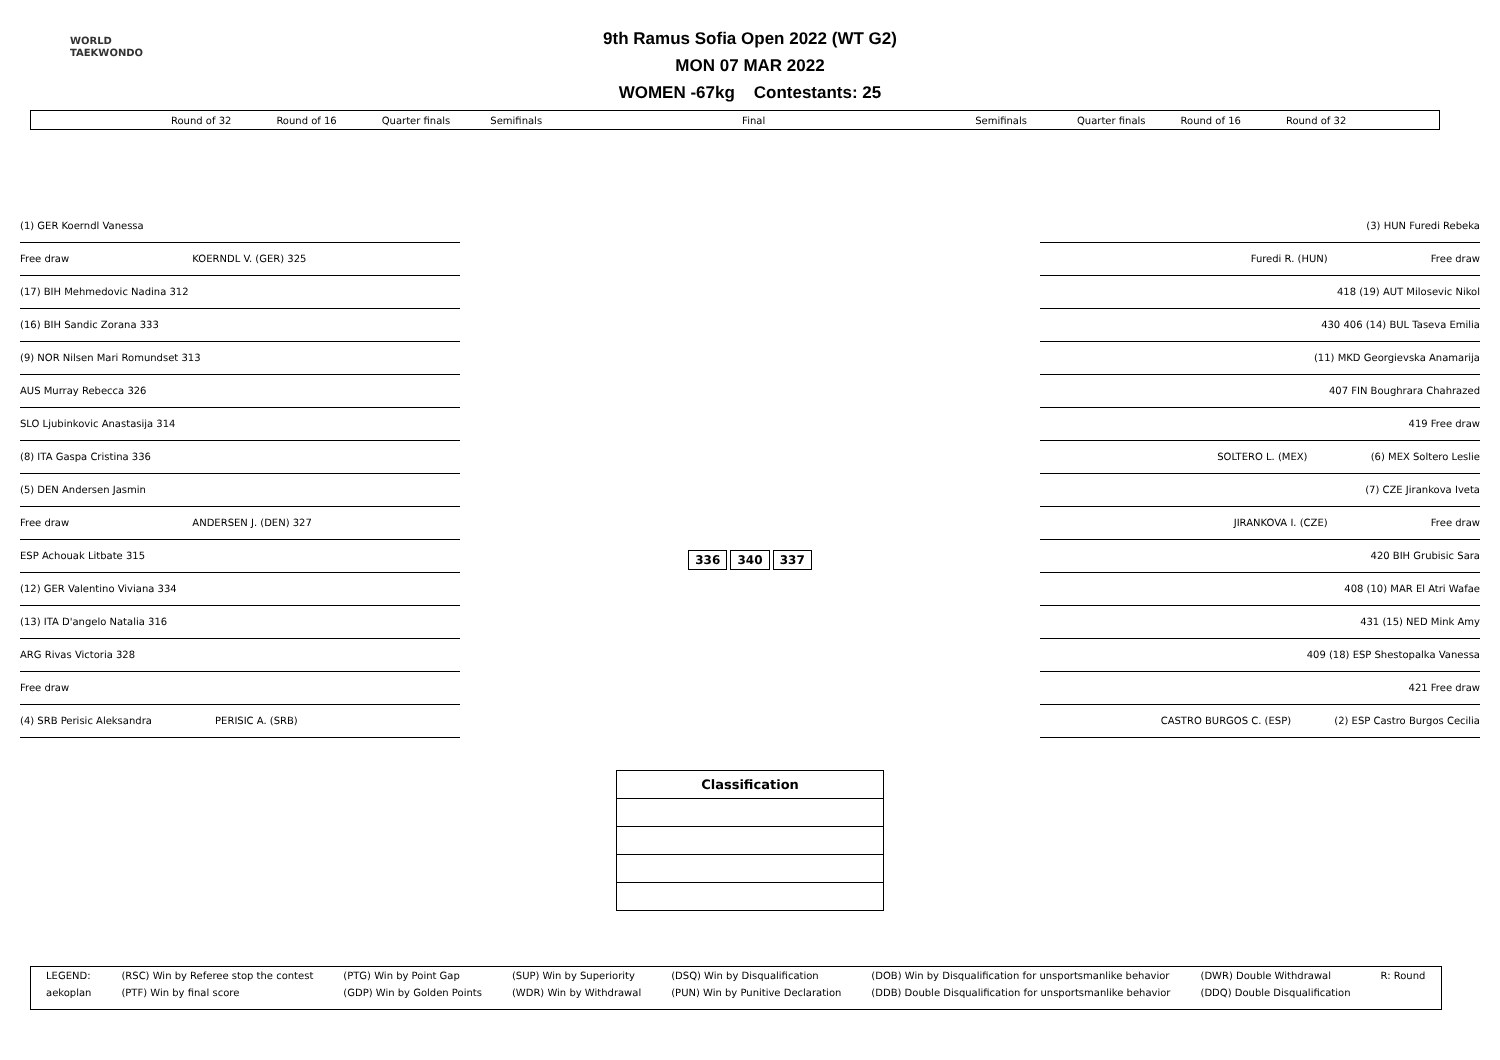WORLD
TAEKWONDO
9th Ramus Sofia Open 2022 (WT G2)
MON 07 MAR 2022
WOMEN -67kg Contestants: 25
Round of 32 Round of 16 Quarter finals Semifinals Final Semifinals Quarter finals Round of 16 Round of 32
(1) GER Koerndl Vanessa
Free draw KOERNDL V. (GER) 325
(17) BIH Mehmedovic Nadina 312
(16) BIH Sandic Zorana 333
(9) NOR Nilsen Mari Romundset 313
AUS Murray Rebecca 326
SLO Ljubinkovic Anastasija 314
(8) ITA Gaspa Cristina 336
(5) DEN Andersen Jasmin
Free draw ANDERSEN J. (DEN) 327
ESP Achouak Litbate 315
(12) GER Valentino Viviana 334
(13) ITA D'angelo Natalia 316
ARG Rivas Victoria 328
Free draw
(4) SRB Perisic Aleksandra PERISIC A. (SRB)
336 340 337
| Classification |
(3) HUN Furedi Rebeka
Furedi R. (HUN) Free draw
418 (19) AUT Milosevic Nikol
430 406 (14) BUL Taseva Emilia
(11) MKD Georgievska Anamarija
407 FIN Boughrara Chahrazed
419 Free draw
SOLTERO L. (MEX) (6) MEX Soltero Leslie
(7) CZE Jirankova Iveta
JIRANKOVA I. (CZE) Free draw
420 BIH Grubisic Sara
408 (10) MAR El Atri Wafae
431 (15) NED Mink Amy
409 (18) ESP Shestopalka Vanessa
421 Free draw
CASTRO BURGOS C. (ESP) (2) ESP Castro Burgos Cecilia
| LEGEND: | (RSC) Win by Referee stop the contest | (PTG) Win by Point Gap | (SUP) Win by Superiority | (DSQ) Win by Disqualification | (DOB) Win by Disqualification for unsportsmanlike behavior | (DWR) Double Withdrawal | R: Round |
| aekoplan | (PTF) Win by final score | (GDP) Win by Golden Points | (WDR) Win by Withdrawal | (PUN) Win by Punitive Declaration | (DDB) Double Disqualification for unsportsmanlike behavior | (DDQ) Double Disqualification | |